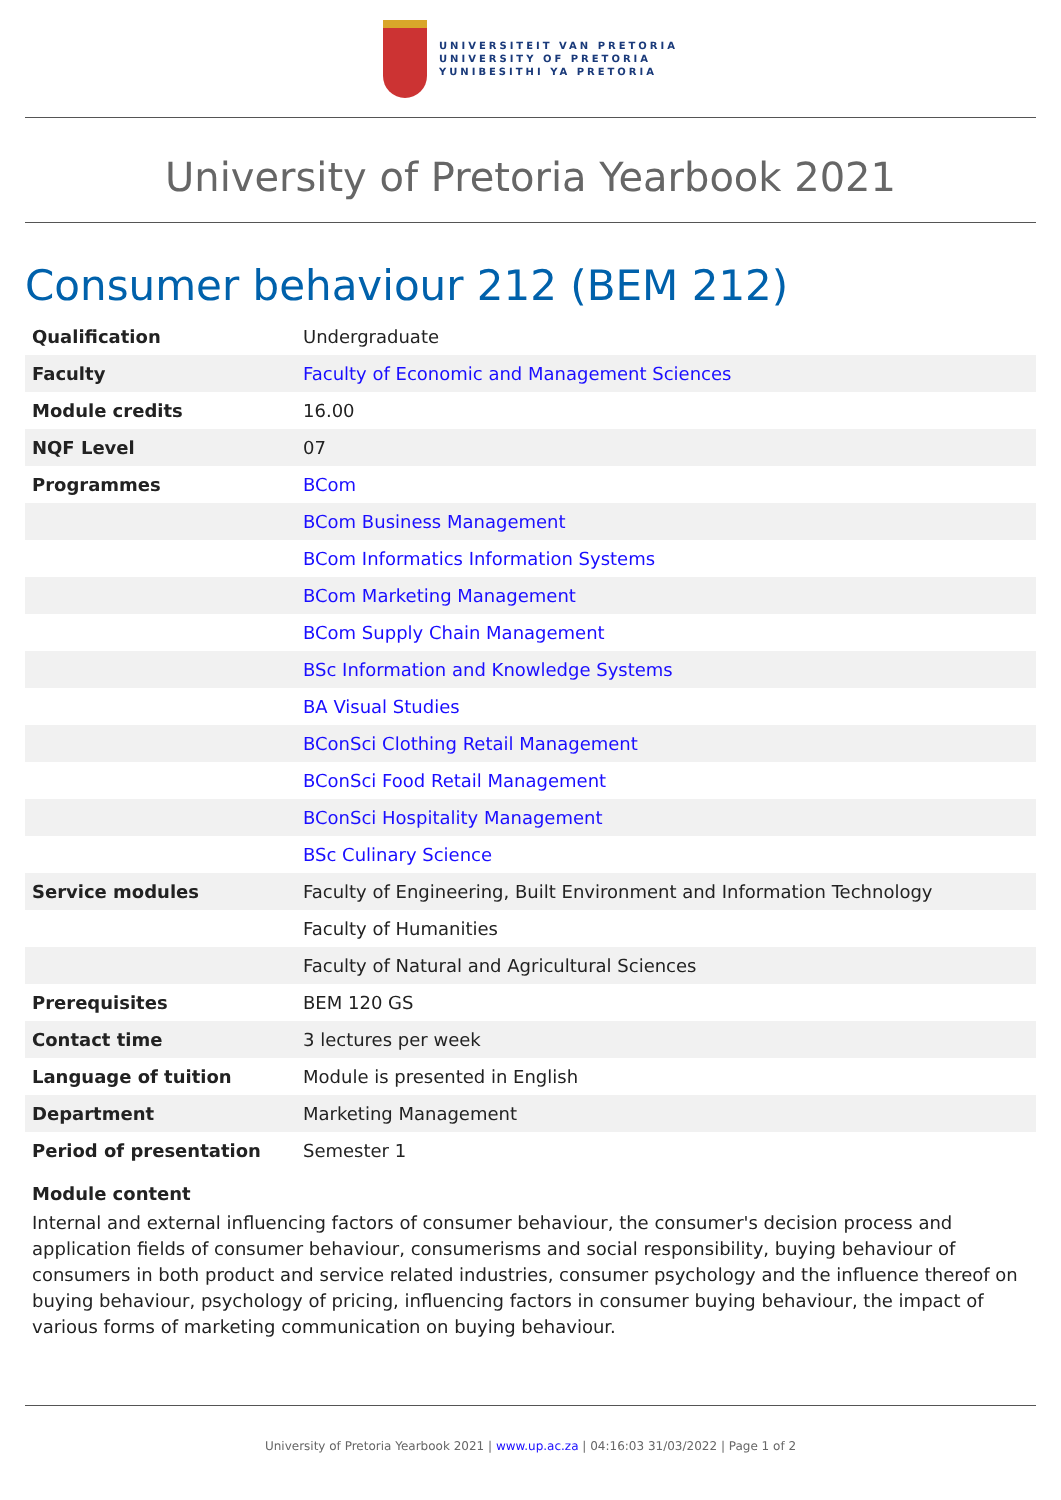UNIVERSITEIT VAN PRETORIA
UNIVERSITY OF PRETORIA
YUNIBESITHI YA PRETORIA
University of Pretoria Yearbook 2021
Consumer behaviour 212 (BEM 212)
| Qualification | Undergraduate |
| Faculty | Faculty of Economic and Management Sciences |
| Module credits | 16.00 |
| NQF Level | 07 |
| Programmes | BCom |
| | BCom Business Management |
| | BCom Informatics Information Systems |
| | BCom Marketing Management |
| | BCom Supply Chain Management |
| | BSc Information and Knowledge Systems |
| | BA Visual Studies |
| | BConSci Clothing Retail Management |
| | BConSci Food Retail Management |
| | BConSci Hospitality Management |
| | BSc Culinary Science |
| Service modules | Faculty of Engineering, Built Environment and Information Technology |
| | Faculty of Humanities |
| | Faculty of Natural and Agricultural Sciences |
| Prerequisites | BEM 120 GS |
| Contact time | 3 lectures per week |
| Language of tuition | Module is presented in English |
| Department | Marketing Management |
| Period of presentation | Semester 1 |
Module content
Internal and external influencing factors of consumer behaviour, the consumer's decision process and application fields of consumer behaviour, consumerisms and social responsibility, buying behaviour of consumers in both product and service related industries, consumer psychology and the influence thereof on buying behaviour, psychology of pricing, influencing factors in consumer buying behaviour, the impact of various forms of marketing communication on buying behaviour.
University of Pretoria Yearbook 2021 | www.up.ac.za | 04:16:03 31/03/2022 | Page 1 of 2